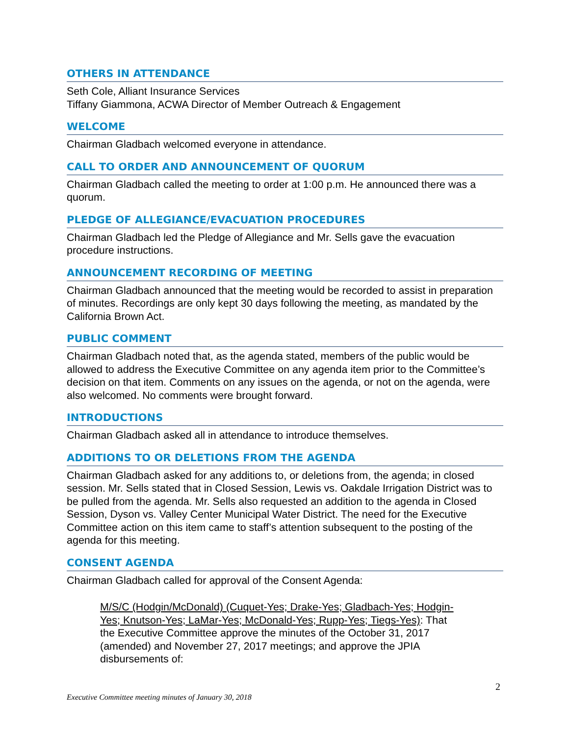OTHERS IN ATTENDANCE
Seth Cole, Alliant Insurance Services
Tiffany Giammona, ACWA Director of Member Outreach & Engagement
WELCOME
Chairman Gladbach welcomed everyone in attendance.
CALL TO ORDER AND ANNOUNCEMENT OF QUORUM
Chairman Gladbach called the meeting to order at 1:00 p.m. He announced there was a quorum.
PLEDGE OF ALLEGIANCE/EVACUATION PROCEDURES
Chairman Gladbach led the Pledge of Allegiance and Mr. Sells gave the evacuation procedure instructions.
ANNOUNCEMENT RECORDING OF MEETING
Chairman Gladbach announced that the meeting would be recorded to assist in preparation of minutes. Recordings are only kept 30 days following the meeting, as mandated by the California Brown Act.
PUBLIC COMMENT
Chairman Gladbach noted that, as the agenda stated, members of the public would be allowed to address the Executive Committee on any agenda item prior to the Committee’s decision on that item. Comments on any issues on the agenda, or not on the agenda, were also welcomed. No comments were brought forward.
INTRODUCTIONS
Chairman Gladbach asked all in attendance to introduce themselves.
ADDITIONS TO OR DELETIONS FROM THE AGENDA
Chairman Gladbach asked for any additions to, or deletions from, the agenda; in closed session. Mr. Sells stated that in Closed Session, Lewis vs. Oakdale Irrigation District was to be pulled from the agenda. Mr. Sells also requested an addition to the agenda in Closed Session, Dyson vs. Valley Center Municipal Water District. The need for the Executive Committee action on this item came to staff’s attention subsequent to the posting of the agenda for this meeting.
CONSENT AGENDA
Chairman Gladbach called for approval of the Consent Agenda:
M/S/C (Hodgin/McDonald) (Cuquet-Yes; Drake-Yes; Gladbach-Yes; Hodgin-Yes; Knutson-Yes; LaMar-Yes; McDonald-Yes; Rupp-Yes; Tiegs-Yes): That the Executive Committee approve the minutes of the October 31, 2017 (amended) and November 27, 2017 meetings; and approve the JPIA disbursements of:
2
Executive Committee meeting minutes of January 30, 2018